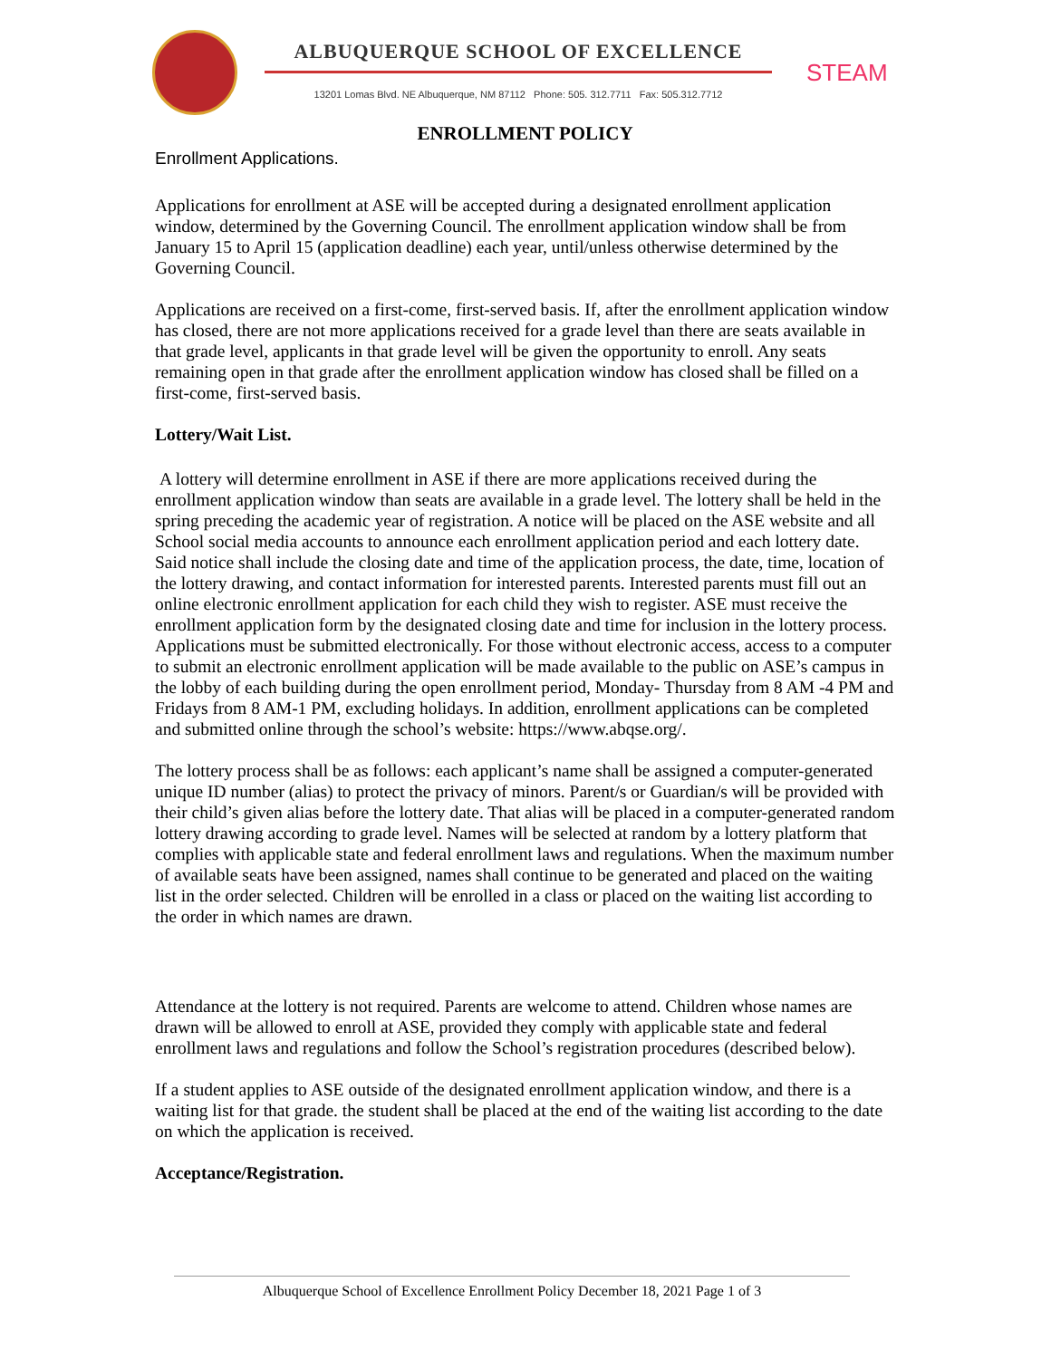ALBUQUERQUE SCHOOL OF EXCELLENCE
13201 Lomas Blvd. NE Albuquerque, NM 87112 Phone: 505. 312.7711 Fax: 505.312.7712
STEAM
ENROLLMENT POLICY
Enrollment Applications.
Applications for enrollment at ASE will be accepted during a designated enrollment application window, determined by the Governing Council. The enrollment application window shall be from January 15 to April 15 (application deadline) each year, until/unless otherwise determined by the Governing Council.
Applications are received on a first-come, first-served basis. If, after the enrollment application window has closed, there are not more applications received for a grade level than there are seats available in that grade level, applicants in that grade level will be given the opportunity to enroll. Any seats remaining open in that grade after the enrollment application window has closed shall be filled on a first-come, first-served basis.
Lottery/Wait List.
A lottery will determine enrollment in ASE if there are more applications received during the enrollment application window than seats are available in a grade level. The lottery shall be held in the spring preceding the academic year of registration. A notice will be placed on the ASE website and all School social media accounts to announce each enrollment application period and each lottery date. Said notice shall include the closing date and time of the application process, the date, time, location of the lottery drawing, and contact information for interested parents. Interested parents must fill out an online electronic enrollment application for each child they wish to register. ASE must receive the enrollment application form by the designated closing date and time for inclusion in the lottery process. Applications must be submitted electronically. For those without electronic access, access to a computer to submit an electronic enrollment application will be made available to the public on ASE’s campus in the lobby of each building during the open enrollment period, Monday- Thursday from 8 AM -4 PM and Fridays from 8 AM-1 PM, excluding holidays. In addition, enrollment applications can be completed and submitted online through the school’s website: https://www.abqse.org/.
The lottery process shall be as follows: each applicant’s name shall be assigned a computer-generated unique ID number (alias) to protect the privacy of minors. Parent/s or Guardian/s will be provided with their child’s given alias before the lottery date. That alias will be placed in a computer-generated random lottery drawing according to grade level. Names will be selected at random by a lottery platform that complies with applicable state and federal enrollment laws and regulations. When the maximum number of available seats have been assigned, names shall continue to be generated and placed on the waiting list in the order selected. Children will be enrolled in a class or placed on the waiting list according to the order in which names are drawn.
Attendance at the lottery is not required. Parents are welcome to attend. Children whose names are drawn will be allowed to enroll at ASE, provided they comply with applicable state and federal enrollment laws and regulations and follow the School’s registration procedures (described below).
If a student applies to ASE outside of the designated enrollment application window, and there is a waiting list for that grade. the student shall be placed at the end of the waiting list according to the date on which the application is received.
Acceptance/Registration.
Albuquerque School of Excellence Enrollment Policy December 18, 2021 Page 1 of 3